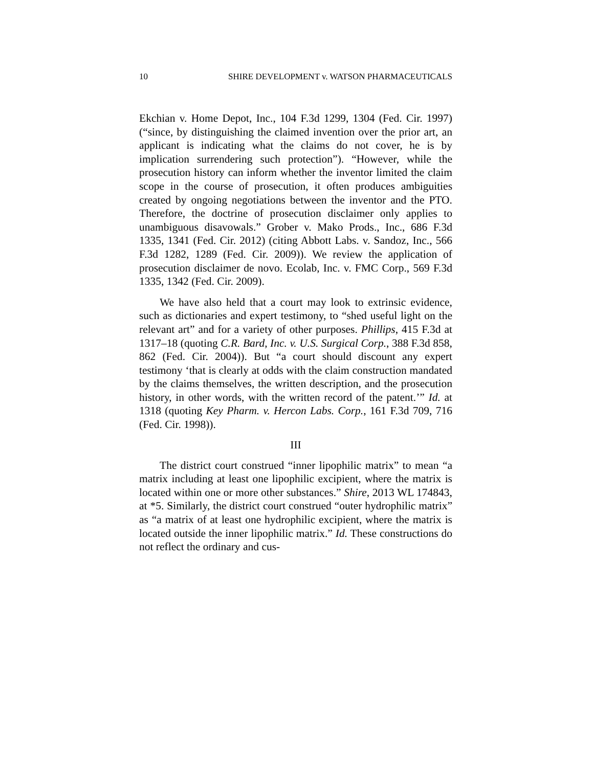10 SHIRE DEVELOPMENT v. WATSON PHARMACEUTICALS
Ekchian v. Home Depot, Inc., 104 F.3d 1299, 1304 (Fed. Cir. 1997) (“since, by distinguishing the claimed invention over the prior art, an applicant is indicating what the claims do not cover, he is by implication surrendering such protection”). “However, while the prosecution history can inform whether the inventor limited the claim scope in the course of prosecution, it often produces ambiguities created by ongoing negotiations between the inventor and the PTO. Therefore, the doctrine of prosecution disclaimer only applies to unambiguous disavowals.” Grober v. Mako Prods., Inc., 686 F.3d 1335, 1341 (Fed. Cir. 2012) (citing Abbott Labs. v. Sandoz, Inc., 566 F.3d 1282, 1289 (Fed. Cir. 2009)). We review the application of prosecution disclaimer de novo. Ecolab, Inc. v. FMC Corp., 569 F.3d 1335, 1342 (Fed. Cir. 2009).
We have also held that a court may look to extrinsic evidence, such as dictionaries and expert testimony, to “shed useful light on the relevant art” and for a variety of other purposes. Phillips, 415 F.3d at 1317–18 (quoting C.R. Bard, Inc. v. U.S. Surgical Corp., 388 F.3d 858, 862 (Fed. Cir. 2004)). But “a court should discount any expert testimony ‘that is clearly at odds with the claim construction mandated by the claims themselves, the written description, and the prosecution history, in other words, with the written record of the patent.’” Id. at 1318 (quoting Key Pharm. v. Hercon Labs. Corp., 161 F.3d 709, 716 (Fed. Cir. 1998)).
III
The district court construed “inner lipophilic matrix” to mean “a matrix including at least one lipophilic excipient, where the matrix is located within one or more other substances.” Shire, 2013 WL 174843, at *5. Similarly, the district court construed “outer hydrophilic matrix” as “a matrix of at least one hydrophilic excipient, where the matrix is located outside the inner lipophilic matrix.” Id. These constructions do not reflect the ordinary and cus-